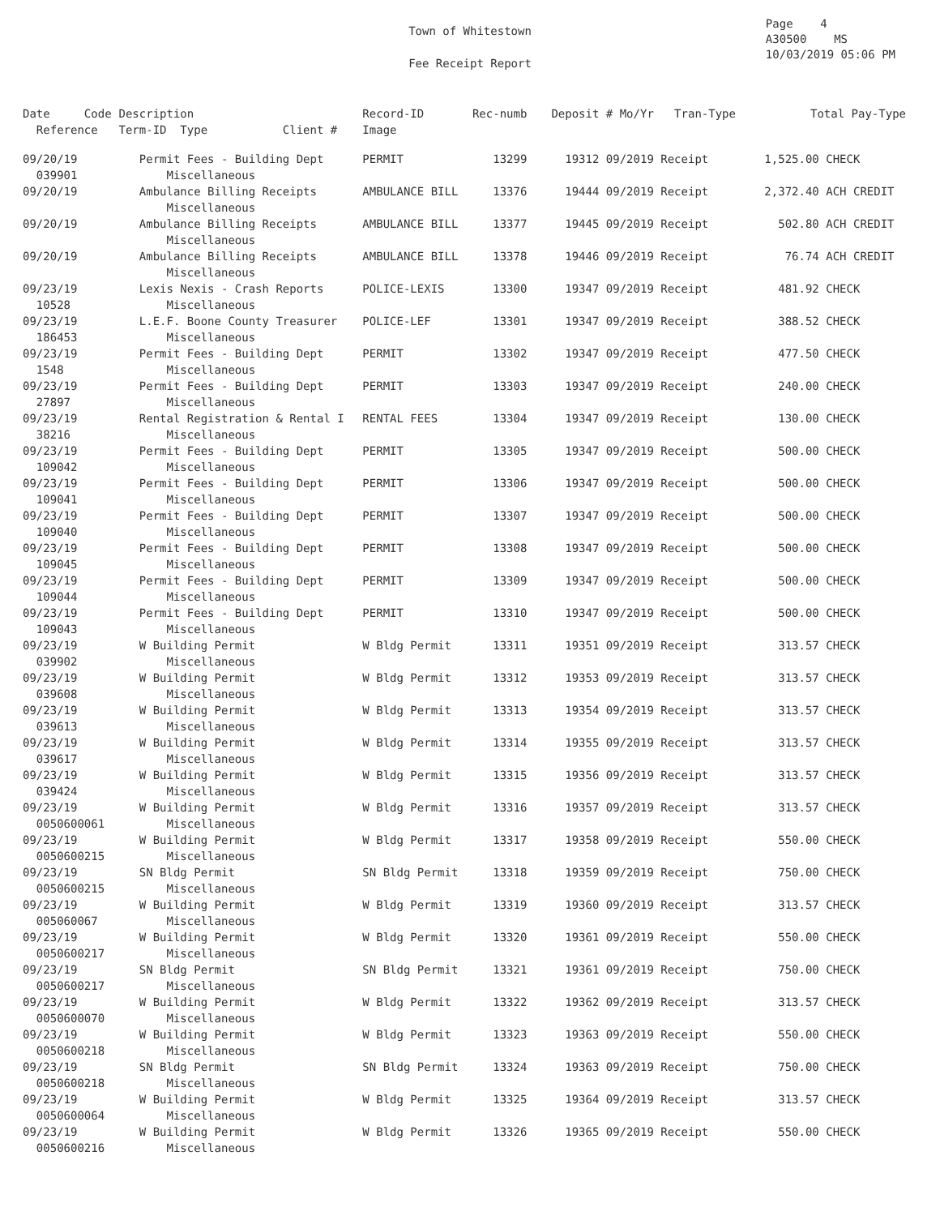Town of Whitestown
Fee Receipt Report
Page 4
A30500 MS
10/03/2019 05:06 PM
| Date Code Reference | Description Term-ID Type Client # | Record-ID Image | Rec-numb | Deposit # Mo/Yr Tran-Type | Total Pay-Type |
| --- | --- | --- | --- | --- | --- |
| 09/20/19 039901 | Permit Fees - Building Dept Miscellaneous | PERMIT | 13299 | 19312 09/2019 Receipt | 1,525.00 CHECK |
| 09/20/19 | Ambulance Billing Receipts Miscellaneous | AMBULANCE BILL | 13376 | 19444 09/2019 Receipt | 2,372.40 ACH CREDIT |
| 09/20/19 | Ambulance Billing Receipts Miscellaneous | AMBULANCE BILL | 13377 | 19445 09/2019 Receipt | 502.80 ACH CREDIT |
| 09/20/19 | Ambulance Billing Receipts Miscellaneous | AMBULANCE BILL | 13378 | 19446 09/2019 Receipt | 76.74 ACH CREDIT |
| 09/23/19 10528 | Lexis Nexis - Crash Reports Miscellaneous | POLICE-LEXIS | 13300 | 19347 09/2019 Receipt | 481.92 CHECK |
| 09/23/19 186453 | L.E.F. Boone County Treasurer Miscellaneous | POLICE-LEF | 13301 | 19347 09/2019 Receipt | 388.52 CHECK |
| 09/23/19 1548 | Permit Fees - Building Dept Miscellaneous | PERMIT | 13302 | 19347 09/2019 Receipt | 477.50 CHECK |
| 09/23/19 27897 | Permit Fees - Building Dept Miscellaneous | PERMIT | 13303 | 19347 09/2019 Receipt | 240.00 CHECK |
| 09/23/19 38216 | Rental Registration & Rental I Miscellaneous | RENTAL FEES | 13304 | 19347 09/2019 Receipt | 130.00 CHECK |
| 09/23/19 109042 | Permit Fees - Building Dept Miscellaneous | PERMIT | 13305 | 19347 09/2019 Receipt | 500.00 CHECK |
| 09/23/19 109041 | Permit Fees - Building Dept Miscellaneous | PERMIT | 13306 | 19347 09/2019 Receipt | 500.00 CHECK |
| 09/23/19 109040 | Permit Fees - Building Dept Miscellaneous | PERMIT | 13307 | 19347 09/2019 Receipt | 500.00 CHECK |
| 09/23/19 109045 | Permit Fees - Building Dept Miscellaneous | PERMIT | 13308 | 19347 09/2019 Receipt | 500.00 CHECK |
| 09/23/19 109044 | Permit Fees - Building Dept Miscellaneous | PERMIT | 13309 | 19347 09/2019 Receipt | 500.00 CHECK |
| 09/23/19 109043 | Permit Fees - Building Dept Miscellaneous | PERMIT | 13310 | 19347 09/2019 Receipt | 500.00 CHECK |
| 09/23/19 039902 | W Building Permit Miscellaneous | W Bldg Permit | 13311 | 19351 09/2019 Receipt | 313.57 CHECK |
| 09/23/19 039608 | W Building Permit Miscellaneous | W Bldg Permit | 13312 | 19353 09/2019 Receipt | 313.57 CHECK |
| 09/23/19 039613 | W Building Permit Miscellaneous | W Bldg Permit | 13313 | 19354 09/2019 Receipt | 313.57 CHECK |
| 09/23/19 039617 | W Building Permit Miscellaneous | W Bldg Permit | 13314 | 19355 09/2019 Receipt | 313.57 CHECK |
| 09/23/19 039424 | W Building Permit Miscellaneous | W Bldg Permit | 13315 | 19356 09/2019 Receipt | 313.57 CHECK |
| 09/23/19 0050600061 | W Building Permit Miscellaneous | W Bldg Permit | 13316 | 19357 09/2019 Receipt | 313.57 CHECK |
| 09/23/19 0050600215 | W Building Permit Miscellaneous | W Bldg Permit | 13317 | 19358 09/2019 Receipt | 550.00 CHECK |
| 09/23/19 0050600215 | SN Bldg Permit Miscellaneous | SN Bldg Permit | 13318 | 19359 09/2019 Receipt | 750.00 CHECK |
| 09/23/19 005060067 | W Building Permit Miscellaneous | W Bldg Permit | 13319 | 19360 09/2019 Receipt | 313.57 CHECK |
| 09/23/19 0050600217 | W Building Permit Miscellaneous | W Bldg Permit | 13320 | 19361 09/2019 Receipt | 550.00 CHECK |
| 09/23/19 0050600217 | SN Bldg Permit Miscellaneous | SN Bldg Permit | 13321 | 19361 09/2019 Receipt | 750.00 CHECK |
| 09/23/19 0050600070 | W Building Permit Miscellaneous | W Bldg Permit | 13322 | 19362 09/2019 Receipt | 313.57 CHECK |
| 09/23/19 0050600218 | W Building Permit Miscellaneous | W Bldg Permit | 13323 | 19363 09/2019 Receipt | 550.00 CHECK |
| 09/23/19 0050600218 | SN Bldg Permit Miscellaneous | SN Bldg Permit | 13324 | 19363 09/2019 Receipt | 750.00 CHECK |
| 09/23/19 0050600064 | W Building Permit Miscellaneous | W Bldg Permit | 13325 | 19364 09/2019 Receipt | 313.57 CHECK |
| 09/23/19 0050600216 | W Building Permit Miscellaneous | W Bldg Permit | 13326 | 19365 09/2019 Receipt | 550.00 CHECK |